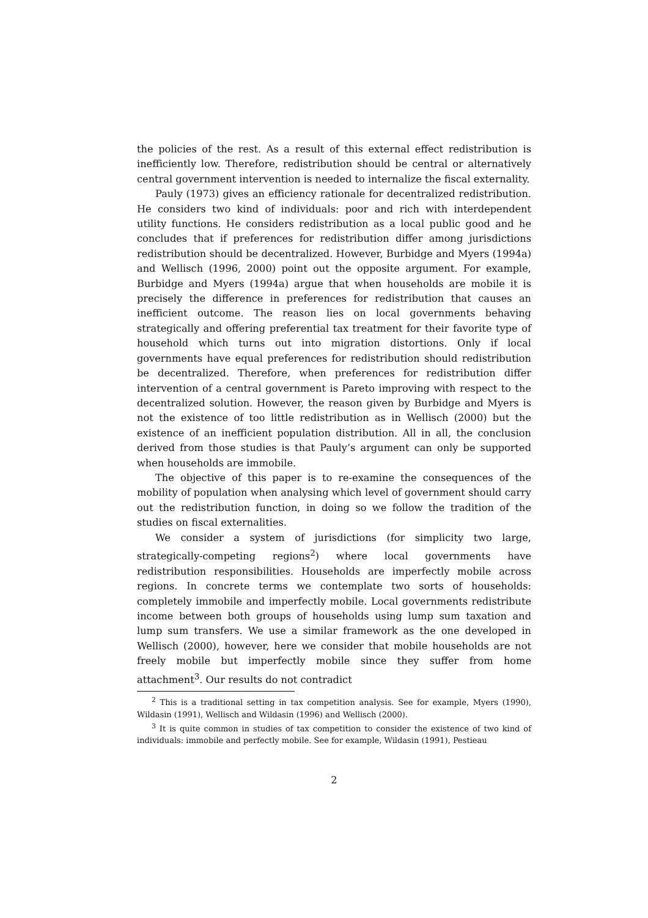the policies of the rest. As a result of this external effect redistribution is inefficiently low. Therefore, redistribution should be central or alternatively central government intervention is needed to internalize the fiscal externality.
Pauly (1973) gives an efficiency rationale for decentralized redistribution. He considers two kind of individuals: poor and rich with interdependent utility functions. He considers redistribution as a local public good and he concludes that if preferences for redistribution differ among jurisdictions redistribution should be decentralized. However, Burbidge and Myers (1994a) and Wellisch (1996, 2000) point out the opposite argument. For example, Burbidge and Myers (1994a) argue that when households are mobile it is precisely the difference in preferences for redistribution that causes an inefficient outcome. The reason lies on local governments behaving strategically and offering preferential tax treatment for their favorite type of household which turns out into migration distortions. Only if local governments have equal preferences for redistribution should redistribution be decentralized. Therefore, when preferences for redistribution differ intervention of a central government is Pareto improving with respect to the decentralized solution. However, the reason given by Burbidge and Myers is not the existence of too little redistribution as in Wellisch (2000) but the existence of an inefficient population distribution. All in all, the conclusion derived from those studies is that Pauly’s argument can only be supported when households are immobile.
The objective of this paper is to re-examine the consequences of the mobility of population when analysing which level of government should carry out the redistribution function, in doing so we follow the tradition of the studies on fiscal externalities.
We consider a system of jurisdictions (for simplicity two large, strategically-competing regions<sup>2</sup>) where local governments have redistribution responsibilities. Households are imperfectly mobile across regions. In concrete terms we contemplate two sorts of households: completely immobile and imperfectly mobile. Local governments redistribute income between both groups of households using lump sum taxation and lump sum transfers. We use a similar framework as the one developed in Wellisch (2000), however, here we consider that mobile households are not freely mobile but imperfectly mobile since they suffer from home attachment<sup>3</sup>. Our results do not contradict
<sup>2</sup> This is a traditional setting in tax competition analysis. See for example, Myers (1990), Wildasin (1991), Wellisch and Wildasin (1996) and Wellisch (2000).
<sup>3</sup> It is quite common in studies of tax competition to consider the existence of two kind of individuals: immobile and perfectly mobile. See for example, Wildasin (1991), Pestieau
2